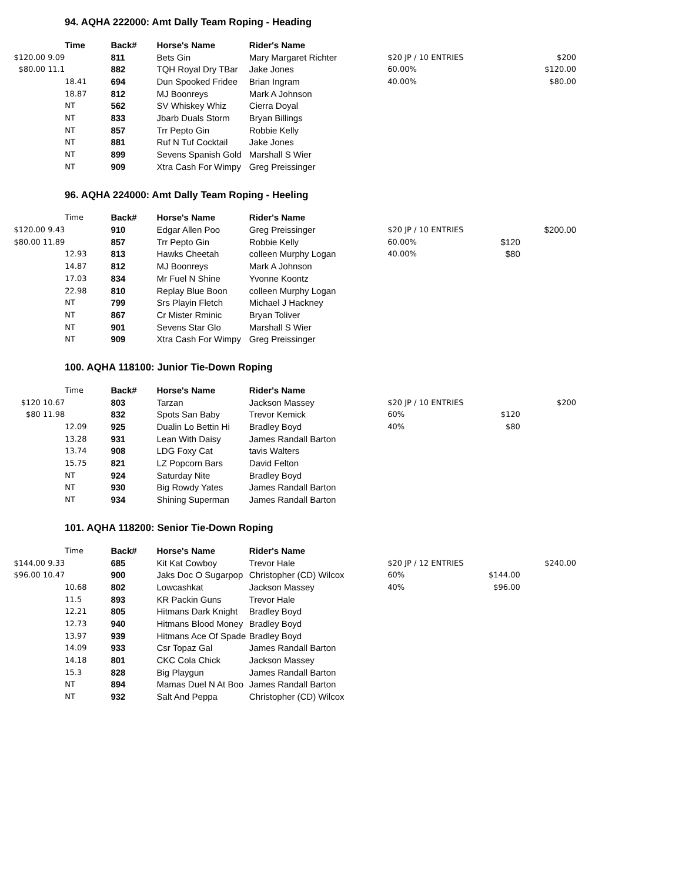94. AQHA 222000: Amt Dally Team Roping - Heading
| | Time | Back# | Horse's Name | Rider's Name | | | |
| $120.00 9.09 | | 811 | Bets Gin | Mary Margaret Richter | $20 JP / 10 ENTRIES | | $200 |
| $80.00 11.1 | | 882 | TQH Royal Dry TBar | Jake Jones | 60.00% | | $120.00 |
| | 18.41 | 694 | Dun Spooked Fridee | Brian Ingram | 40.00% | | $80.00 |
| | 18.87 | 812 | MJ Boonreys | Mark A Johnson | | | |
| | NT | 562 | SV Whiskey Whiz | Cierra Doyal | | | |
| | NT | 833 | Jbarb Duals Storm | Bryan Billings | | | |
| | NT | 857 | Trr Pepto Gin | Robbie Kelly | | | |
| | NT | 881 | Ruf N Tuf Cocktail | Jake Jones | | | |
| | NT | 899 | Sevens Spanish Gold | Marshall S Wier | | | |
| | NT | 909 | Xtra Cash For Wimpy | Greg Preissinger | | | |
96. AQHA 224000: Amt Dally Team Roping - Heeling
| | Time | Back# | Horse's Name | Rider's Name | | | |
| $120.00 9.43 | | 910 | Edgar Allen Poo | Greg Preissinger | $20 JP / 10 ENTRIES | | $200.00 |
| $80.00 11.89 | | 857 | Trr Pepto Gin | Robbie Kelly | 60.00% | $120 | |
| | 12.93 | 813 | Hawks Cheetah | colleen Murphy Logan | 40.00% | $80 | |
| | 14.87 | 812 | MJ Boonreys | Mark A Johnson | | | |
| | 17.03 | 834 | Mr Fuel N Shine | Yvonne Koontz | | | |
| | 22.98 | 810 | Replay Blue Boon | colleen Murphy Logan | | | |
| | NT | 799 | Srs Playin Fletch | Michael J Hackney | | | |
| | NT | 867 | Cr Mister Rminic | Bryan Toliver | | | |
| | NT | 901 | Sevens Star Glo | Marshall S Wier | | | |
| | NT | 909 | Xtra Cash For Wimpy | Greg Preissinger | | | |
100. AQHA 118100: Junior Tie-Down Roping
| | Time | Back# | Horse's Name | Rider's Name | | | |
| $120 10.67 | | 803 | Tarzan | Jackson Massey | $20 JP / 10 ENTRIES | | $200 |
| $80 11.98 | | 832 | Spots San Baby | Trevor Kemick | 60% | $120 | |
| | 12.09 | 925 | Dualin Lo Bettin Hi | Bradley Boyd | 40% | $80 | |
| | 13.28 | 931 | Lean With Daisy | James Randall Barton | | | |
| | 13.74 | 908 | LDG Foxy Cat | tavis Walters | | | |
| | 15.75 | 821 | LZ Popcorn Bars | David Felton | | | |
| | NT | 924 | Saturday Nite | Bradley Boyd | | | |
| | NT | 930 | Big Rowdy Yates | James Randall Barton | | | |
| | NT | 934 | Shining Superman | James Randall Barton | | | |
101. AQHA 118200: Senior Tie-Down Roping
| | Time | Back# | Horse's Name | Rider's Name | | | |
| $144.00 9.33 | | 685 | Kit Kat Cowboy | Trevor Hale | $20 JP / 12 ENTRIES | | $240.00 |
| $96.00 10.47 | | 900 | Jaks Doc O Sugarpop | Christopher (CD) Wilcox | 60% | $144.00 | |
| | 10.68 | 802 | Lowcashkat | Jackson Massey | 40% | $96.00 | |
| | 11.5 | 893 | KR Packin Guns | Trevor Hale | | | |
| | 12.21 | 805 | Hitmans Dark Knight | Bradley Boyd | | | |
| | 12.73 | 940 | Hitmans Blood Money | Bradley Boyd | | | |
| | 13.97 | 939 | Hitmans Ace Of Spade | Bradley Boyd | | | |
| | 14.09 | 933 | Csr Topaz Gal | James Randall Barton | | | |
| | 14.18 | 801 | CKC Cola Chick | Jackson Massey | | | |
| | 15.3 | 828 | Big Playgun | James Randall Barton | | | |
| | NT | 894 | Mamas Duel N At Boo | James Randall Barton | | | |
| | NT | 932 | Salt And Peppa | Christopher (CD) Wilcox | | | |